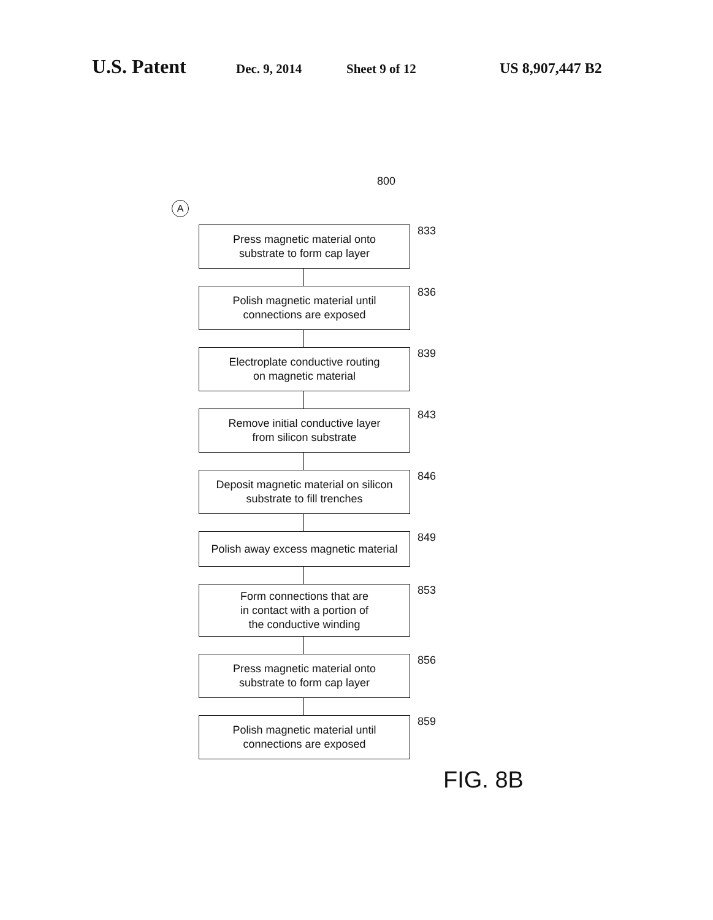U.S. Patent Dec. 9, 2014 Sheet 9 of 12 US 8,907,447 B2
800
A
Press magnetic material onto
substrate to form cap layer
833
Polish magnetic material until
connections are exposed
836
Electroplate conductive routing
on magnetic material
839
Remove initial conductive layer
from silicon substrate
843
Deposit magnetic material on silicon
substrate to fill trenches
846
Polish away excess magnetic material
849
Form connections that are
in contact with a portion of
the conductive winding
853
Press magnetic material onto
substrate to form cap layer
856
Polish magnetic material until
connections are exposed
859
FIG. 8B